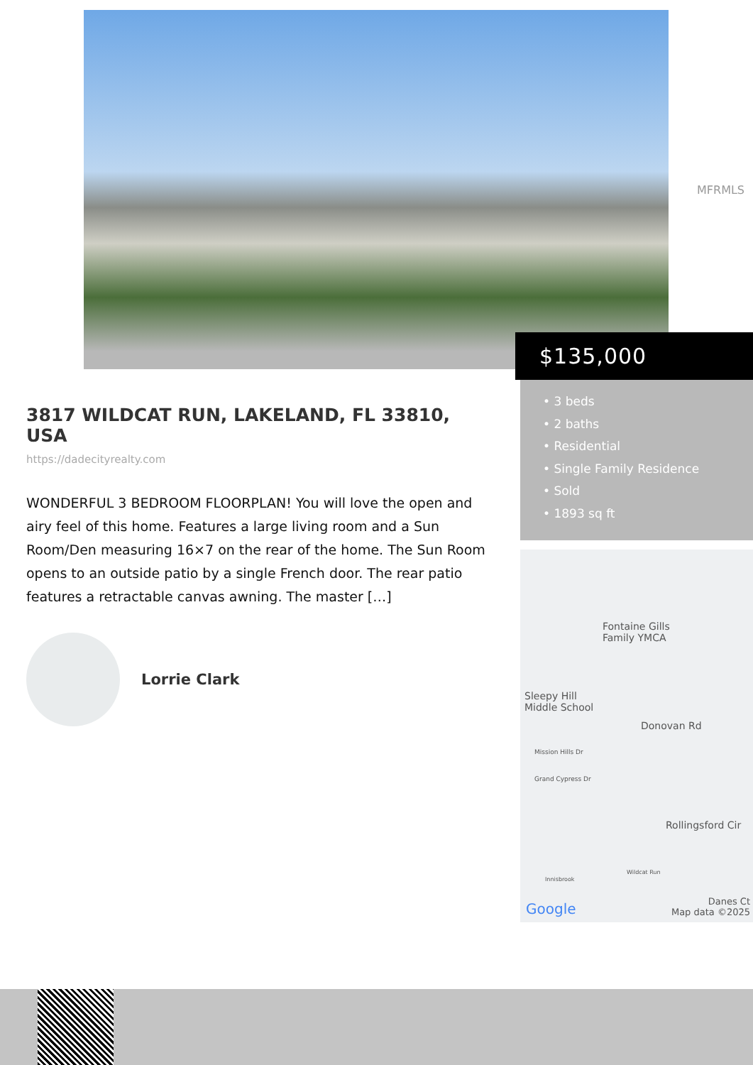MFRMLS
$135,000
• 3 beds
• 2 baths
• Residential
• Single Family Residence
• Sold
• 1893 sq ft
Fontaine Gills
Family YMCA
Sleepy Hill
Middle School
Mission Hills Dr
Grand Cypress Dr
Donovan Rd
Rollingsford Cir
Wildcat Run
Innisbrook
Google
Danes Ct
Map data ©2025
3817 WILDCAT RUN, LAKELAND, FL 33810, USA
https://dadecityrealty.com
WONDERFUL 3 BEDROOM FLOORPLAN! You will love the open and airy feel of this home. Features a large living room and a Sun Room/Den measuring 16×7 on the rear of the home. The Sun Room opens to an outside patio by a single French door. The rear patio features a retractable canvas awning. The master […]
Lorrie Clark